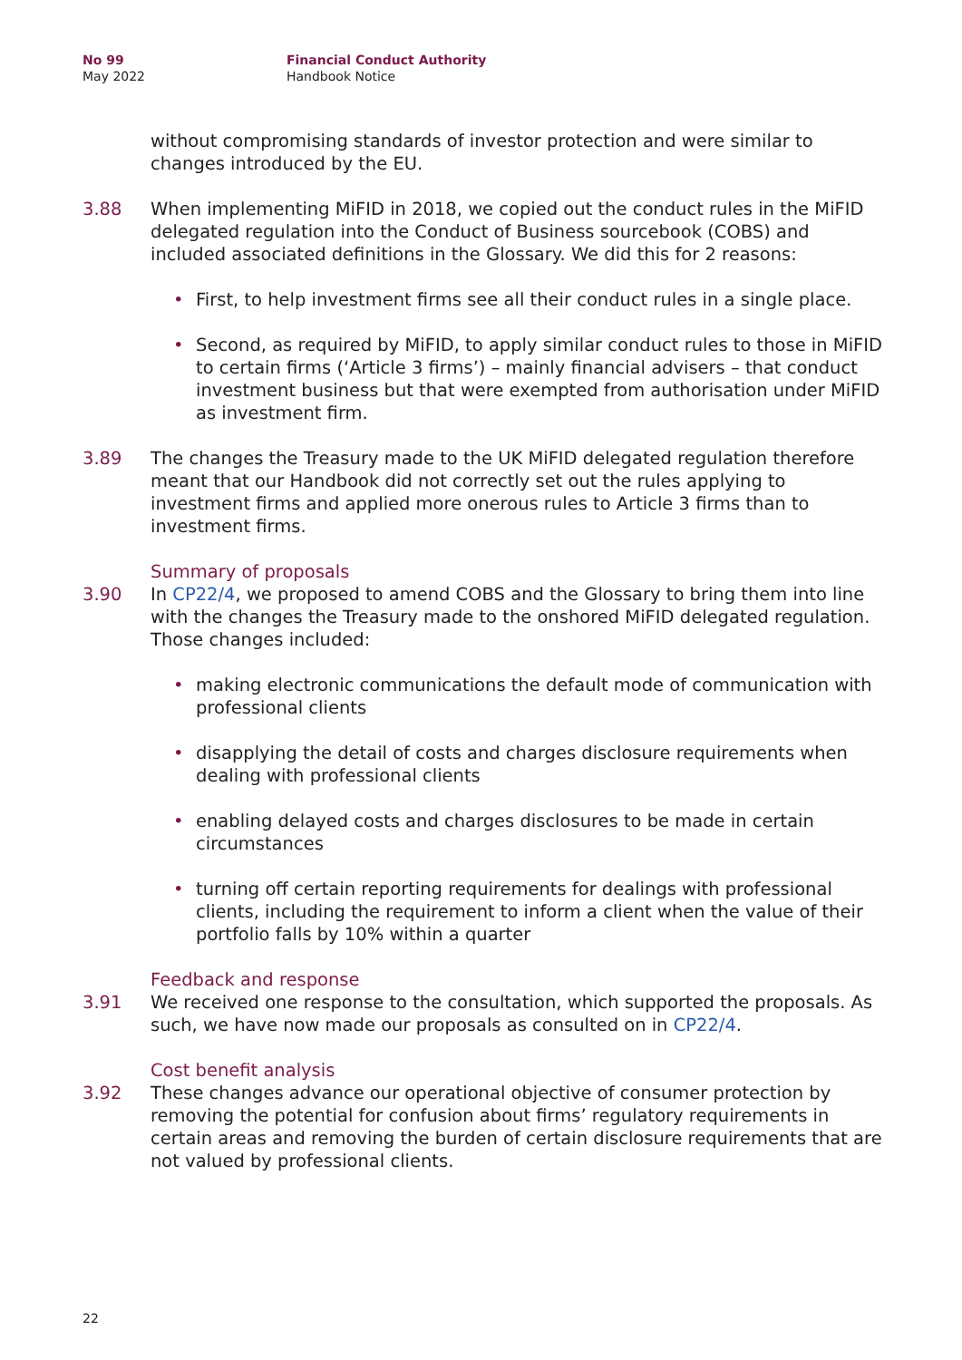No 99
May 2022
Financial Conduct Authority
Handbook Notice
without compromising standards of investor protection and were similar to changes introduced by the EU.
3.88 When implementing MiFID in 2018, we copied out the conduct rules in the MiFID delegated regulation into the Conduct of Business sourcebook (COBS) and included associated definitions in the Glossary. We did this for 2 reasons:
• First, to help investment firms see all their conduct rules in a single place.
• Second, as required by MiFID, to apply similar conduct rules to those in MiFID to certain firms (‘Article 3 firms’) – mainly financial advisers – that conduct investment business but that were exempted from authorisation under MiFID as investment firm.
3.89 The changes the Treasury made to the UK MiFID delegated regulation therefore meant that our Handbook did not correctly set out the rules applying to investment firms and applied more onerous rules to Article 3 firms than to investment firms.
Summary of proposals
3.90 In CP22/4, we proposed to amend COBS and the Glossary to bring them into line with the changes the Treasury made to the onshored MiFID delegated regulation. Those changes included:
• making electronic communications the default mode of communication with professional clients
• disapplying the detail of costs and charges disclosure requirements when dealing with professional clients
• enabling delayed costs and charges disclosures to be made in certain circumstances
• turning off certain reporting requirements for dealings with professional clients, including the requirement to inform a client when the value of their portfolio falls by 10% within a quarter
Feedback and response
3.91 We received one response to the consultation, which supported the proposals. As such, we have now made our proposals as consulted on in CP22/4.
Cost benefit analysis
3.92 These changes advance our operational objective of consumer protection by removing the potential for confusion about firms’ regulatory requirements in certain areas and removing the burden of certain disclosure requirements that are not valued by professional clients.
22